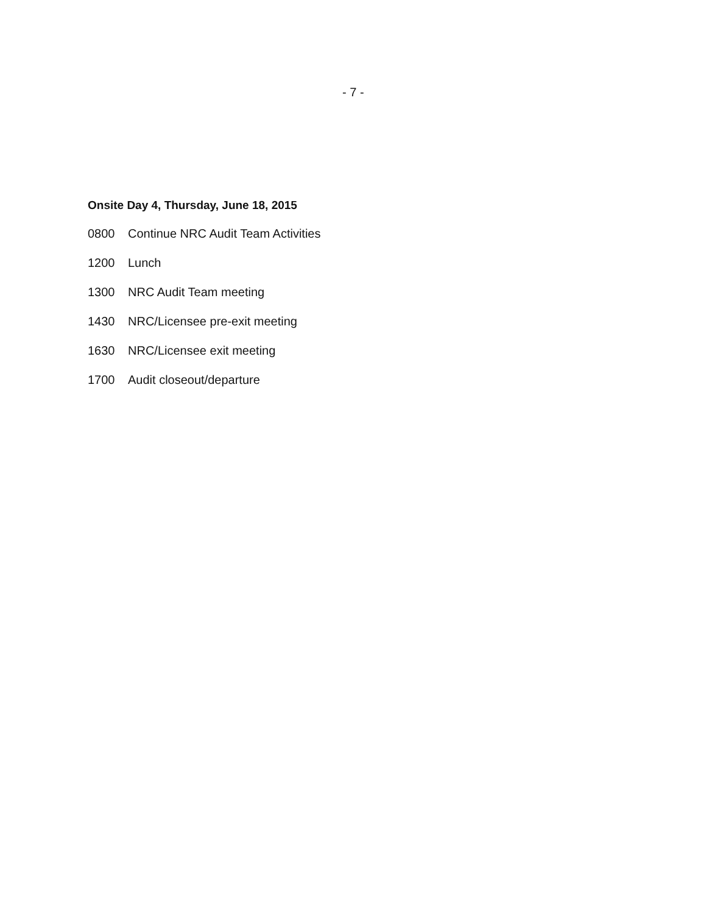- 7 -
Onsite Day 4, Thursday, June 18, 2015
0800 Continue NRC Audit Team Activities
1200 Lunch
1300 NRC Audit Team meeting
1430 NRC/Licensee pre-exit meeting
1630 NRC/Licensee exit meeting
1700 Audit closeout/departure